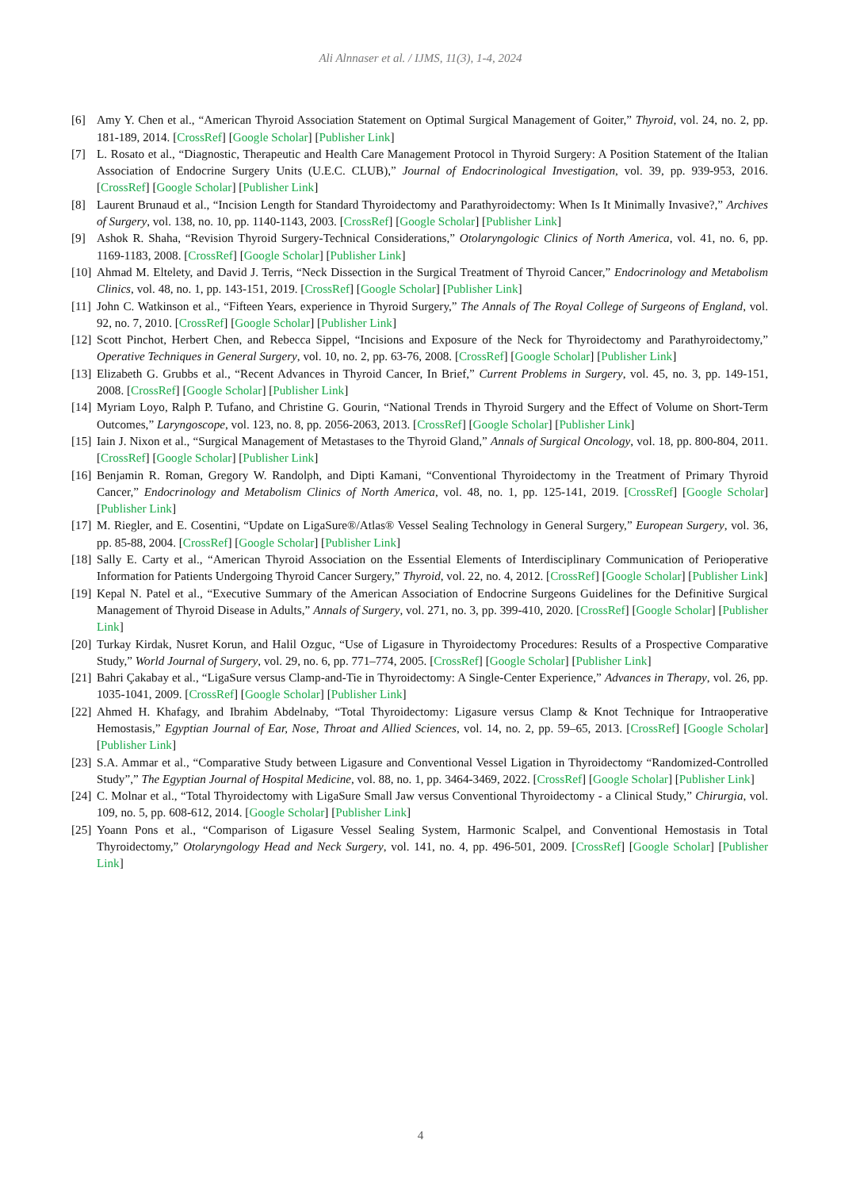Ali Alnnaser et al. / IJMS, 11(3), 1-4, 2024
[6] Amy Y. Chen et al., “American Thyroid Association Statement on Optimal Surgical Management of Goiter,” Thyroid, vol. 24, no. 2, pp. 181-189, 2014. [CrossRef] [Google Scholar] [Publisher Link]
[7] L. Rosato et al., “Diagnostic, Therapeutic and Health Care Management Protocol in Thyroid Surgery: A Position Statement of the Italian Association of Endocrine Surgery Units (U.E.C. CLUB),” Journal of Endocrinological Investigation, vol. 39, pp. 939-953, 2016. [CrossRef] [Google Scholar] [Publisher Link]
[8] Laurent Brunaud et al., “Incision Length for Standard Thyroidectomy and Parathyroidectomy: When Is It Minimally Invasive?,” Archives of Surgery, vol. 138, no. 10, pp. 1140-1143, 2003. [CrossRef] [Google Scholar] [Publisher Link]
[9] Ashok R. Shaha, “Revision Thyroid Surgery-Technical Considerations,” Otolaryngologic Clinics of North America, vol. 41, no. 6, pp. 1169-1183, 2008. [CrossRef] [Google Scholar] [Publisher Link]
[10] Ahmad M. Eltelety, and David J. Terris, “Neck Dissection in the Surgical Treatment of Thyroid Cancer,” Endocrinology and Metabolism Clinics, vol. 48, no. 1, pp. 143-151, 2019. [CrossRef] [Google Scholar] [Publisher Link]
[11] John C. Watkinson et al., “Fifteen Years, experience in Thyroid Surgery,” The Annals of The Royal College of Surgeons of England, vol. 92, no. 7, 2010. [CrossRef] [Google Scholar] [Publisher Link]
[12] Scott Pinchot, Herbert Chen, and Rebecca Sippel, “Incisions and Exposure of the Neck for Thyroidectomy and Parathyroidectomy,” Operative Techniques in General Surgery, vol. 10, no. 2, pp. 63-76, 2008. [CrossRef] [Google Scholar] [Publisher Link]
[13] Elizabeth G. Grubbs et al., “Recent Advances in Thyroid Cancer, In Brief,” Current Problems in Surgery, vol. 45, no. 3, pp. 149-151, 2008. [CrossRef] [Google Scholar] [Publisher Link]
[14] Myriam Loyo, Ralph P. Tufano, and Christine G. Gourin, “National Trends in Thyroid Surgery and the Effect of Volume on Short-Term Outcomes,” Laryngoscope, vol. 123, no. 8, pp. 2056-2063, 2013. [CrossRef] [Google Scholar] [Publisher Link]
[15] Iain J. Nixon et al., “Surgical Management of Metastases to the Thyroid Gland,” Annals of Surgical Oncology, vol. 18, pp. 800-804, 2011. [CrossRef] [Google Scholar] [Publisher Link]
[16] Benjamin R. Roman, Gregory W. Randolph, and Dipti Kamani, “Conventional Thyroidectomy in the Treatment of Primary Thyroid Cancer,” Endocrinology and Metabolism Clinics of North America, vol. 48, no. 1, pp. 125-141, 2019. [CrossRef] [Google Scholar] [Publisher Link]
[17] M. Riegler, and E. Cosentini, “Update on LigaSure®/Atlas® Vessel Sealing Technology in General Surgery,” European Surgery, vol. 36, pp. 85-88, 2004. [CrossRef] [Google Scholar] [Publisher Link]
[18] Sally E. Carty et al., “American Thyroid Association on the Essential Elements of Interdisciplinary Communication of Perioperative Information for Patients Undergoing Thyroid Cancer Surgery,” Thyroid, vol. 22, no. 4, 2012. [CrossRef] [Google Scholar] [Publisher Link]
[19] Kepal N. Patel et al., “Executive Summary of the American Association of Endocrine Surgeons Guidelines for the Definitive Surgical Management of Thyroid Disease in Adults,” Annals of Surgery, vol. 271, no. 3, pp. 399-410, 2020. [CrossRef] [Google Scholar] [Publisher Link]
[20] Turkay Kirdak, Nusret Korun, and Halil Ozguc, “Use of Ligasure in Thyroidectomy Procedures: Results of a Prospective Comparative Study,” World Journal of Surgery, vol. 29, no. 6, pp. 771–774, 2005. [CrossRef] [Google Scholar] [Publisher Link]
[21] Bahri Çakabay et al., “LigaSure versus Clamp-and-Tie in Thyroidectomy: A Single-Center Experience,” Advances in Therapy, vol. 26, pp. 1035-1041, 2009. [CrossRef] [Google Scholar] [Publisher Link]
[22] Ahmed H. Khafagy, and Ibrahim Abdelnaby, “Total Thyroidectomy: Ligasure versus Clamp & Knot Technique for Intraoperative Hemostasis,” Egyptian Journal of Ear, Nose, Throat and Allied Sciences, vol. 14, no. 2, pp. 59–65, 2013. [CrossRef] [Google Scholar] [Publisher Link]
[23] S.A. Ammar et al., “Comparative Study between Ligasure and Conventional Vessel Ligation in Thyroidectomy “Randomized-Controlled Study”,” The Egyptian Journal of Hospital Medicine, vol. 88, no. 1, pp. 3464-3469, 2022. [CrossRef] [Google Scholar] [Publisher Link]
[24] C. Molnar et al., “Total Thyroidectomy with LigaSure Small Jaw versus Conventional Thyroidectomy - a Clinical Study,” Chirurgia, vol. 109, no. 5, pp. 608-612, 2014. [Google Scholar] [Publisher Link]
[25] Yoann Pons et al., “Comparison of Ligasure Vessel Sealing System, Harmonic Scalpel, and Conventional Hemostasis in Total Thyroidectomy,” Otolaryngology Head and Neck Surgery, vol. 141, no. 4, pp. 496-501, 2009. [CrossRef] [Google Scholar] [Publisher Link]
4